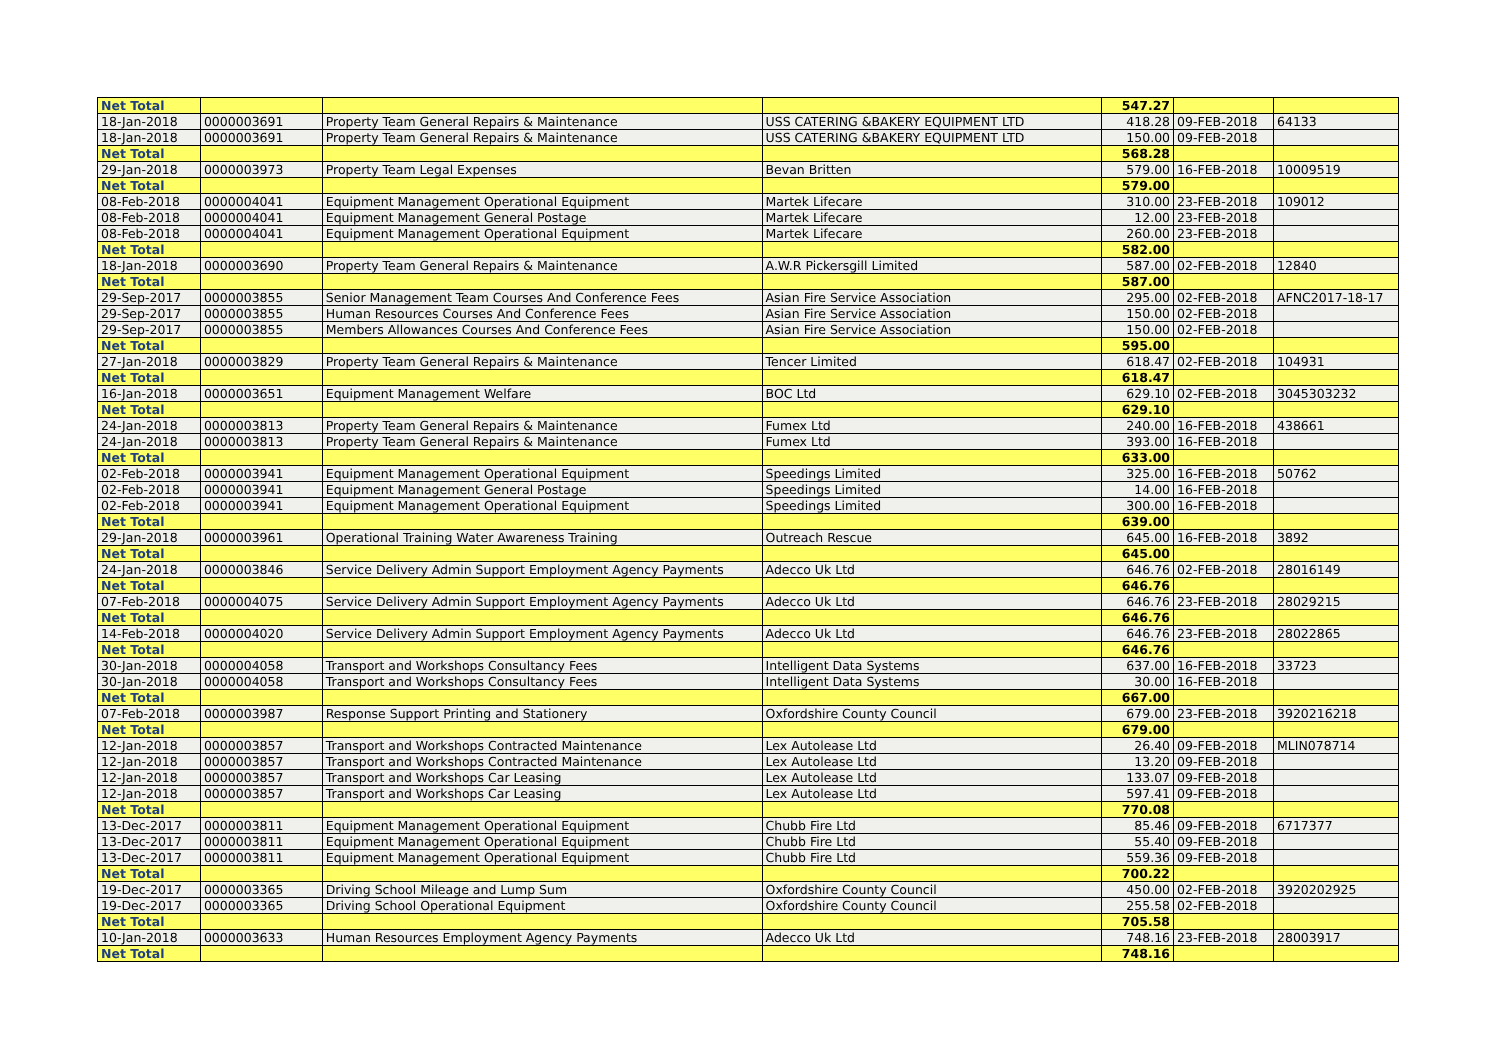| Net Total | | | | 547.27 | | |
| 18-Jan-2018 | 0000003691 | Property Team General Repairs & Maintenance | USS CATERING &BAKERY EQUIPMENT LTD | 418.28 | 09-FEB-2018 | 64133 |
| 18-Jan-2018 | 0000003691 | Property Team General Repairs & Maintenance | USS CATERING &BAKERY EQUIPMENT LTD | 150.00 | 09-FEB-2018 | |
| Net Total | | | | 568.28 | | |
| 29-Jan-2018 | 0000003973 | Property Team Legal Expenses | Bevan Britten | 579.00 | 16-FEB-2018 | 10009519 |
| Net Total | | | | 579.00 | | |
| 08-Feb-2018 | 0000004041 | Equipment Management Operational Equipment | Martek Lifecare | 310.00 | 23-FEB-2018 | 109012 |
| 08-Feb-2018 | 0000004041 | Equipment Management General Postage | Martek Lifecare | 12.00 | 23-FEB-2018 | |
| 08-Feb-2018 | 0000004041 | Equipment Management Operational Equipment | Martek Lifecare | 260.00 | 23-FEB-2018 | |
| Net Total | | | | 582.00 | | |
| 18-Jan-2018 | 0000003690 | Property Team General Repairs & Maintenance | A.W.R Pickersgill Limited | 587.00 | 02-FEB-2018 | 12840 |
| Net Total | | | | 587.00 | | |
| 29-Sep-2017 | 0000003855 | Senior Management Team Courses And Conference Fees | Asian Fire Service Association | 295.00 | 02-FEB-2018 | AFNC2017-18-17 |
| 29-Sep-2017 | 0000003855 | Human Resources Courses And Conference Fees | Asian Fire Service Association | 150.00 | 02-FEB-2018 | |
| 29-Sep-2017 | 0000003855 | Members Allowances Courses And Conference Fees | Asian Fire Service Association | 150.00 | 02-FEB-2018 | |
| Net Total | | | | 595.00 | | |
| 27-Jan-2018 | 0000003829 | Property Team General Repairs & Maintenance | Tencer Limited | 618.47 | 02-FEB-2018 | 104931 |
| Net Total | | | | 618.47 | | |
| 16-Jan-2018 | 0000003651 | Equipment Management Welfare | BOC Ltd | 629.10 | 02-FEB-2018 | 3045303232 |
| Net Total | | | | 629.10 | | |
| 24-Jan-2018 | 0000003813 | Property Team General Repairs & Maintenance | Fumex Ltd | 240.00 | 16-FEB-2018 | 438661 |
| 24-Jan-2018 | 0000003813 | Property Team General Repairs & Maintenance | Fumex Ltd | 393.00 | 16-FEB-2018 | |
| Net Total | | | | 633.00 | | |
| 02-Feb-2018 | 0000003941 | Equipment Management Operational Equipment | Speedings Limited | 325.00 | 16-FEB-2018 | 50762 |
| 02-Feb-2018 | 0000003941 | Equipment Management General Postage | Speedings Limited | 14.00 | 16-FEB-2018 | |
| 02-Feb-2018 | 0000003941 | Equipment Management Operational Equipment | Speedings Limited | 300.00 | 16-FEB-2018 | |
| Net Total | | | | 639.00 | | |
| 29-Jan-2018 | 0000003961 | Operational Training Water Awareness Training | Outreach Rescue | 645.00 | 16-FEB-2018 | 3892 |
| Net Total | | | | 645.00 | | |
| 24-Jan-2018 | 0000003846 | Service Delivery Admin Support Employment Agency Payments | Adecco Uk Ltd | 646.76 | 02-FEB-2018 | 28016149 |
| Net Total | | | | 646.76 | | |
| 07-Feb-2018 | 0000004075 | Service Delivery Admin Support Employment Agency Payments | Adecco Uk Ltd | 646.76 | 23-FEB-2018 | 28029215 |
| Net Total | | | | 646.76 | | |
| 14-Feb-2018 | 0000004020 | Service Delivery Admin Support Employment Agency Payments | Adecco Uk Ltd | 646.76 | 23-FEB-2018 | 28022865 |
| Net Total | | | | 646.76 | | |
| 30-Jan-2018 | 0000004058 | Transport and Workshops Consultancy Fees | Intelligent Data Systems | 637.00 | 16-FEB-2018 | 33723 |
| 30-Jan-2018 | 0000004058 | Transport and Workshops Consultancy Fees | Intelligent Data Systems | 30.00 | 16-FEB-2018 | |
| Net Total | | | | 667.00 | | |
| 07-Feb-2018 | 0000003987 | Response Support Printing and Stationery | Oxfordshire County Council | 679.00 | 23-FEB-2018 | 3920216218 |
| Net Total | | | | 679.00 | | |
| 12-Jan-2018 | 0000003857 | Transport and Workshops Contracted Maintenance | Lex Autolease Ltd | 26.40 | 09-FEB-2018 | MLIN078714 |
| 12-Jan-2018 | 0000003857 | Transport and Workshops Contracted Maintenance | Lex Autolease Ltd | 13.20 | 09-FEB-2018 | |
| 12-Jan-2018 | 0000003857 | Transport and Workshops Car Leasing | Lex Autolease Ltd | 133.07 | 09-FEB-2018 | |
| 12-Jan-2018 | 0000003857 | Transport and Workshops Car Leasing | Lex Autolease Ltd | 597.41 | 09-FEB-2018 | |
| Net Total | | | | 770.08 | | |
| 13-Dec-2017 | 0000003811 | Equipment Management Operational Equipment | Chubb Fire Ltd | 85.46 | 09-FEB-2018 | 6717377 |
| 13-Dec-2017 | 0000003811 | Equipment Management Operational Equipment | Chubb Fire Ltd | 55.40 | 09-FEB-2018 | |
| 13-Dec-2017 | 0000003811 | Equipment Management Operational Equipment | Chubb Fire Ltd | 559.36 | 09-FEB-2018 | |
| Net Total | | | | 700.22 | | |
| 19-Dec-2017 | 0000003365 | Driving School Mileage and Lump Sum | Oxfordshire County Council | 450.00 | 02-FEB-2018 | 3920202925 |
| 19-Dec-2017 | 0000003365 | Driving School Operational Equipment | Oxfordshire County Council | 255.58 | 02-FEB-2018 | |
| Net Total | | | | 705.58 | | |
| 10-Jan-2018 | 0000003633 | Human Resources Employment Agency Payments | Adecco Uk Ltd | 748.16 | 23-FEB-2018 | 28003917 |
| Net Total | | | | 748.16 | | |